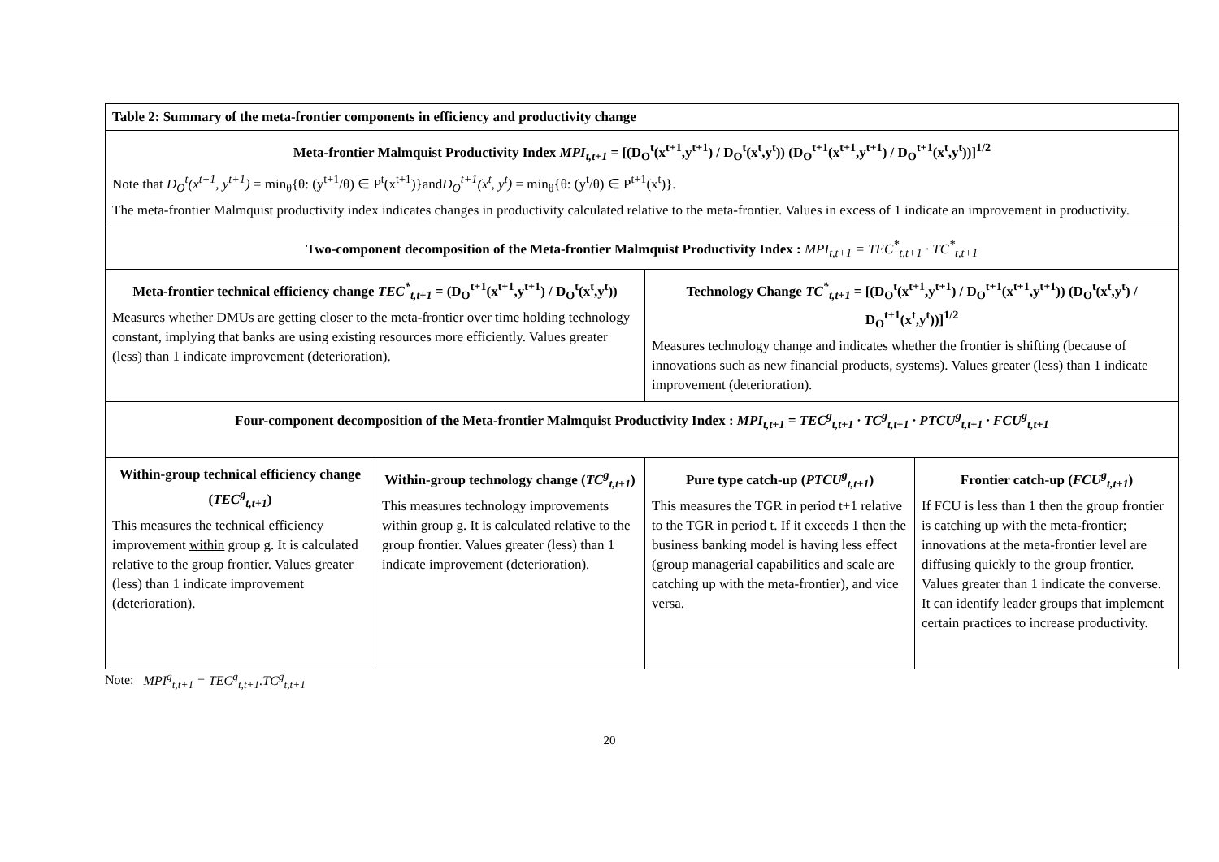| Table 2: Summary of the meta-frontier components in efficiency and productivity change | | | |
| Meta-frontier Malmquist Productivity Index MPI<sub>t,t+1</sub> = [(D<sub>O</sub><sup>t</sup>(x<sup>t+1</sup>,y<sup>t+1</sup>) / D<sub>O</sub><sup>t</sup>(x<sup>t</sup>,y<sup>t</sup>)) (D<sub>O</sub><sup>t+1</sup>(x<sup>t+1</sup>,y<sup>t+1</sup>) / D<sub>O</sub><sup>t+1</sup>(x<sup>t</sup>,y<sup>t</sup>))]<sup>1/2</sup> Note that D<sub>O</sub><sup>t</sup>(x<sup>t+1</sup>, y<sup>t+1</sup>) = min<sub>θ</sub>{θ: (y<sup>t+1</sup>/θ) ∈ P<sup>t</sup>(x<sup>t+1</sup>)}and D<sub>O</sub><sup>t+1</sup>(x<sup>t</sup>, y<sup>t</sup>) = min<sub>θ</sub>{θ: (y<sup>t</sup>/θ) ∈ P<sup>t+1</sup>(x<sup>t</sup>)}. The meta-frontier Malmquist productivity index indicates changes in productivity calculated relative to the meta-frontier. Values in excess of 1 indicate an improvement in productivity. | | | |
| Two-component decomposition of the Meta-frontier Malmquist Productivity Index : MPI<sub>t,t+1</sub> = TEC<sup>*</sup><sub>t,t+1</sub> · TC<sup>*</sup><sub>t,t+1</sub> | | | |
| Meta-frontier technical efficiency change TEC<sup>*</sup><sub>t,t+1</sub> = (D<sub>O</sub><sup>t+1</sup>(x<sup>t+1</sup>,y<sup>t+1</sup>) / D<sub>O</sub><sup>t</sup>(x<sup>t</sup>,y<sup>t</sup>)) Measures whether DMUs are getting closer to the meta-frontier over time holding technology constant, implying that banks are using existing resources more efficiently. Values greater (less) than 1 indicate improvement (deterioration). | | Technology Change TC<sup>*</sup><sub>t,t+1</sub> = [(D<sub>O</sub><sup>t</sup>(x<sup>t+1</sup>,y<sup>t+1</sup>) / D<sub>O</sub><sup>t+1</sup>(x<sup>t+1</sup>,y<sup>t+1</sup>)) (D<sub>O</sub><sup>t</sup>(x<sup>t</sup>,y<sup>t</sup>) / D<sub>O</sub><sup>t+1</sup>(x<sup>t</sup>,y<sup>t</sup>))]<sup>1/2</sup> Measures technology change and indicates whether the frontier is shifting (because of innovations such as new financial products, systems). Values greater (less) than 1 indicate improvement (deterioration). | |
| Four-component decomposition of the Meta-frontier Malmquist Productivity Index : MPI<sub>t,t+1</sub> = TEC<sup>g</sup><sub>t,t+1</sub> · TC<sup>g</sup><sub>t,t+1</sub> · PTCU<sup>g</sup><sub>t,t+1</sub> · FCU<sup>g</sup><sub>t,t+1</sub> | | | |
| Within-group technical efficiency change ( TEC<sup>g</sup><sub>t,t+1</sub> ) This measures the technical efficiency improvement within group g. It is calculated relative to the group frontier. Values greater (less) than 1 indicate improvement (deterioration). | Within-group technology change ( TC<sup>g</sup><sub>t,t+1</sub> ) This measures technology improvements within group g. It is calculated relative to the group frontier. Values greater (less) than 1 indicate improvement (deterioration). | Pure type catch-up ( PTCU<sup>g</sup><sub>t,t+1</sub> ) This measures the TGR in period t+1 relative to the TGR in period t. If it exceeds 1 then the business banking model is having less effect (group managerial capabilities and scale are catching up with the meta-frontier), and vice versa. | Frontier catch-up ( FCU<sup>g</sup><sub>t,t+1</sub> ) If FCU is less than 1 then the group frontier is catching up with the meta-frontier; innovations at the meta-frontier level are diffusing quickly to the group frontier. Values greater than 1 indicate the converse. It can identify leader groups that implement certain practices to increase productivity. |
Note: MPI<sup>g</sup><sub>t,t+1</sub> = TEC<sup>g</sup><sub>t,t+1</sub>.TC<sup>g</sup><sub>t,t+1</sub>
20